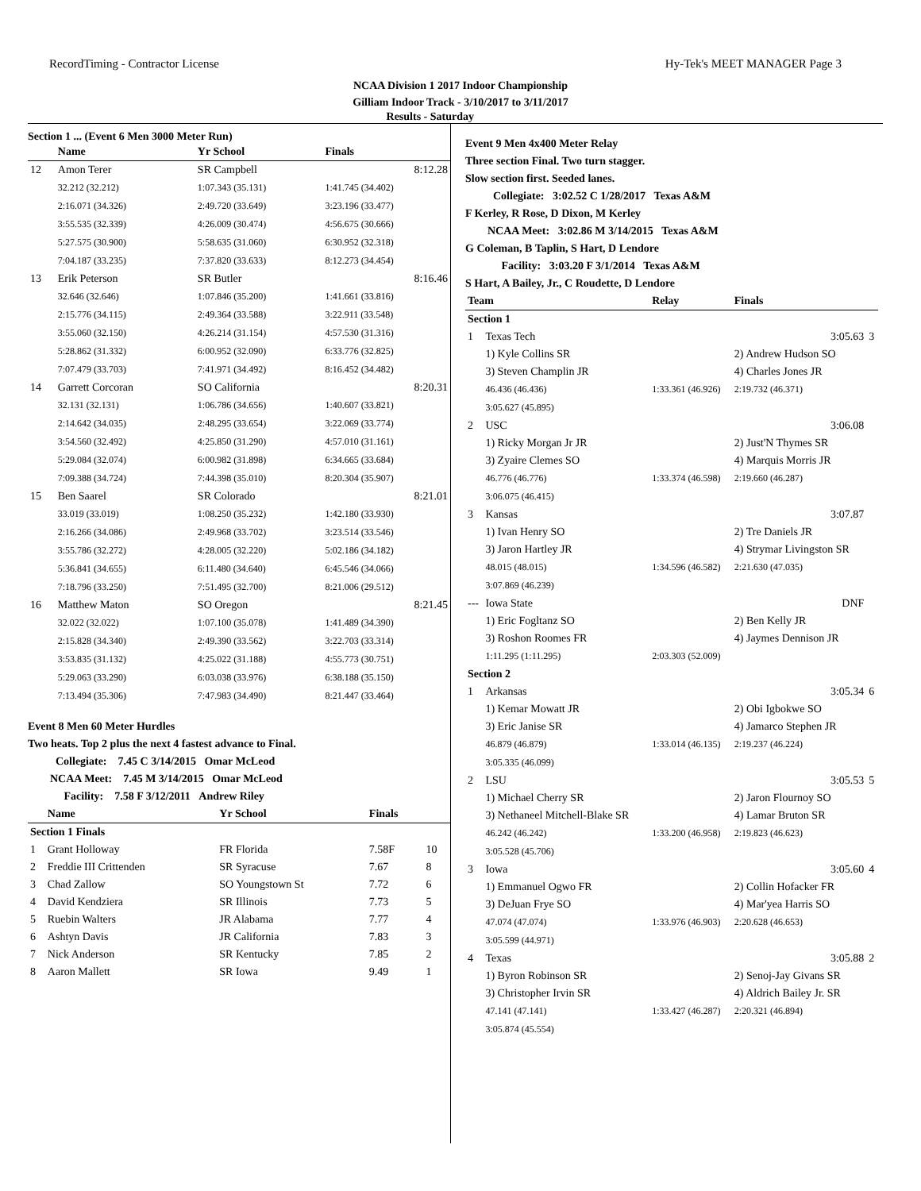RecordTiming - Contractor License Hy-Tek's MEET MANAGER Page 3
NCAA Division 1 2017 Indoor Championship
Gilliam Indoor Track - 3/10/2017 to 3/11/2017
Results - Saturday
Section 1 ... (Event 6 Men 3000 Meter Run)
| | Name | Yr School | Finals |
| --- | --- | --- | --- |
| 12 | Amon Terer | SR Campbell | 8:12.28 |
| | 32.212 (32.212) | 1:07.343 (35.131) | 1:41.745 (34.402) |
| | 2:16.071 (34.326) | 2:49.720 (33.649) | 3:23.196 (33.477) |
| | 3:55.535 (32.339) | 4:26.009 (30.474) | 4:56.675 (30.666) |
| | 5:27.575 (30.900) | 5:58.635 (31.060) | 6:30.952 (32.318) |
| | 7:04.187 (33.235) | 7:37.820 (33.633) | 8:12.273 (34.454) |
| 13 | Erik Peterson | SR Butler | 8:16.46 |
| | 32.646 (32.646) | 1:07.846 (35.200) | 1:41.661 (33.816) |
| | 2:15.776 (34.115) | 2:49.364 (33.588) | 3:22.911 (33.548) |
| | 3:55.060 (32.150) | 4:26.214 (31.154) | 4:57.530 (31.316) |
| | 5:28.862 (31.332) | 6:00.952 (32.090) | 6:33.776 (32.825) |
| | 7:07.479 (33.703) | 7:41.971 (34.492) | 8:16.452 (34.482) |
| 14 | Garrett Corcoran | SO California | 8:20.31 |
| | 32.131 (32.131) | 1:06.786 (34.656) | 1:40.607 (33.821) |
| | 2:14.642 (34.035) | 2:48.295 (33.654) | 3:22.069 (33.774) |
| | 3:54.560 (32.492) | 4:25.850 (31.290) | 4:57.010 (31.161) |
| | 5:29.084 (32.074) | 6:00.982 (31.898) | 6:34.665 (33.684) |
| | 7:09.388 (34.724) | 7:44.398 (35.010) | 8:20.304 (35.907) |
| 15 | Ben Saarel | SR Colorado | 8:21.01 |
| | 33.019 (33.019) | 1:08.250 (35.232) | 1:42.180 (33.930) |
| | 2:16.266 (34.086) | 2:49.968 (33.702) | 3:23.514 (33.546) |
| | 3:55.786 (32.272) | 4:28.005 (32.220) | 5:02.186 (34.182) |
| | 5:36.841 (34.655) | 6:11.480 (34.640) | 6:45.546 (34.066) |
| | 7:18.796 (33.250) | 7:51.495 (32.700) | 8:21.006 (29.512) |
| 16 | Matthew Maton | SO Oregon | 8:21.45 |
| | 32.022 (32.022) | 1:07.100 (35.078) | 1:41.489 (34.390) |
| | 2:15.828 (34.340) | 2:49.390 (33.562) | 3:22.703 (33.314) |
| | 3:53.835 (31.132) | 4:25.022 (31.188) | 4:55.773 (30.751) |
| | 5:29.063 (33.290) | 6:03.038 (33.976) | 6:38.188 (35.150) |
| | 7:13.494 (35.306) | 7:47.983 (34.490) | 8:21.447 (33.464) |
Event 8 Men 60 Meter Hurdles
Two heats. Top 2 plus the next 4 fastest advance to Final.
Collegiate: 7.45 C 3/14/2015 Omar McLeod
NCAA Meet: 7.45 M 3/14/2015 Omar McLeod
Facility: 7.58 F 3/12/2011 Andrew Riley
| | Name | Yr School | Finals | |
| --- | --- | --- | --- | --- |
| Section 1 Finals | | | | |
| 1 | Grant Holloway | FR Florida | 7.58F | 10 |
| 2 | Freddie III Crittenden | SR Syracuse | 7.67 | 8 |
| 3 | Chad Zallow | SO Youngstown St | 7.72 | 6 |
| 4 | David Kendziera | SR Illinois | 7.73 | 5 |
| 5 | Ruebin Walters | JR Alabama | 7.77 | 4 |
| 6 | Ashtyn Davis | JR California | 7.83 | 3 |
| 7 | Nick Anderson | SR Kentucky | 7.85 | 2 |
| 8 | Aaron Mallett | SR Iowa | 9.49 | 1 |
Event 9 Men 4x400 Meter Relay
Three section Final. Two turn stagger.
Slow section first. Seeded lanes.
Collegiate: 3:02.52 C 1/28/2017 Texas A&M
F Kerley, R Rose, D Dixon, M Kerley
NCAA Meet: 3:02.86 M 3/14/2015 Texas A&M
G Coleman, B Taplin, S Hart, D Lendore
Facility: 3:03.20 F 3/1/2014 Texas A&M
S Hart, A Bailey, Jr., C Roudette, D Lendore
| Team | | Relay | Finals | |
| --- | --- | --- | --- | --- |
| Section 1 | | | | |
| 1 | Texas Tech | | 3:05.63 | 3 |
| | 1) Kyle Collins SR | | 2) Andrew Hudson SO | |
| | 3) Steven Champlin JR | | 4) Charles Jones JR | |
| | 46.436 (46.436) | 1:33.361 (46.926) | 2:19.732 (46.371) | |
| | 3:05.627 (45.895) | | | |
| 2 | USC | | 3:06.08 | |
| | 1) Ricky Morgan Jr JR | | 2) Just'N Thymes SR | |
| | 3) Zyaire Clemes SO | | 4) Marquis Morris JR | |
| | 46.776 (46.776) | 1:33.374 (46.598) | 2:19.660 (46.287) | |
| | 3:06.075 (46.415) | | | |
| 3 | Kansas | | 3:07.87 | |
| | 1) Ivan Henry SO | | 2) Tre Daniels JR | |
| | 3) Jaron Hartley JR | | 4) Strymar Livingston SR | |
| | 48.015 (48.015) | 1:34.596 (46.582) | 2:21.630 (47.035) | |
| | 3:07.869 (46.239) | | | |
| --- | Iowa State | | DNF | |
| | 1) Eric Fogltanz SO | | 2) Ben Kelly JR | |
| | 3) Roshon Roomes FR | | 4) Jaymes Dennison JR | |
| | 1:11.295 (1:11.295) | 2:03.303 (52.009) | | |
| Section 2 | | | | |
| 1 | Arkansas | | 3:05.34 | 6 |
| | 1) Kemar Mowatt JR | | 2) Obi Igbokwe SO | |
| | 3) Eric Janise SR | | 4) Jamarco Stephen JR | |
| | 46.879 (46.879) | 1:33.014 (46.135) | 2:19.237 (46.224) | |
| | 3:05.335 (46.099) | | | |
| 2 | LSU | | 3:05.53 | 5 |
| | 1) Michael Cherry SR | | 2) Jaron Flournoy SO | |
| | 3) Nethaneel Mitchell-Blake SR | | 4) Lamar Bruton SR | |
| | 46.242 (46.242) | 1:33.200 (46.958) | 2:19.823 (46.623) | |
| | 3:05.528 (45.706) | | | |
| 3 | Iowa | | 3:05.60 | 4 |
| | 1) Emmanuel Ogwo FR | | 2) Collin Hofacker FR | |
| | 3) DeJuan Frye SO | | 4) Mar'yea Harris SO | |
| | 47.074 (47.074) | 1:33.976 (46.903) | 2:20.628 (46.653) | |
| | 3:05.599 (44.971) | | | |
| 4 | Texas | | 3:05.88 | 2 |
| | 1) Byron Robinson SR | | 2) Senoj-Jay Givans SR | |
| | 3) Christopher Irvin SR | | 4) Aldrich Bailey Jr. SR | |
| | 47.141 (47.141) | 1:33.427 (46.287) | 2:20.321 (46.894) | |
| | 3:05.874 (45.554) | | | |